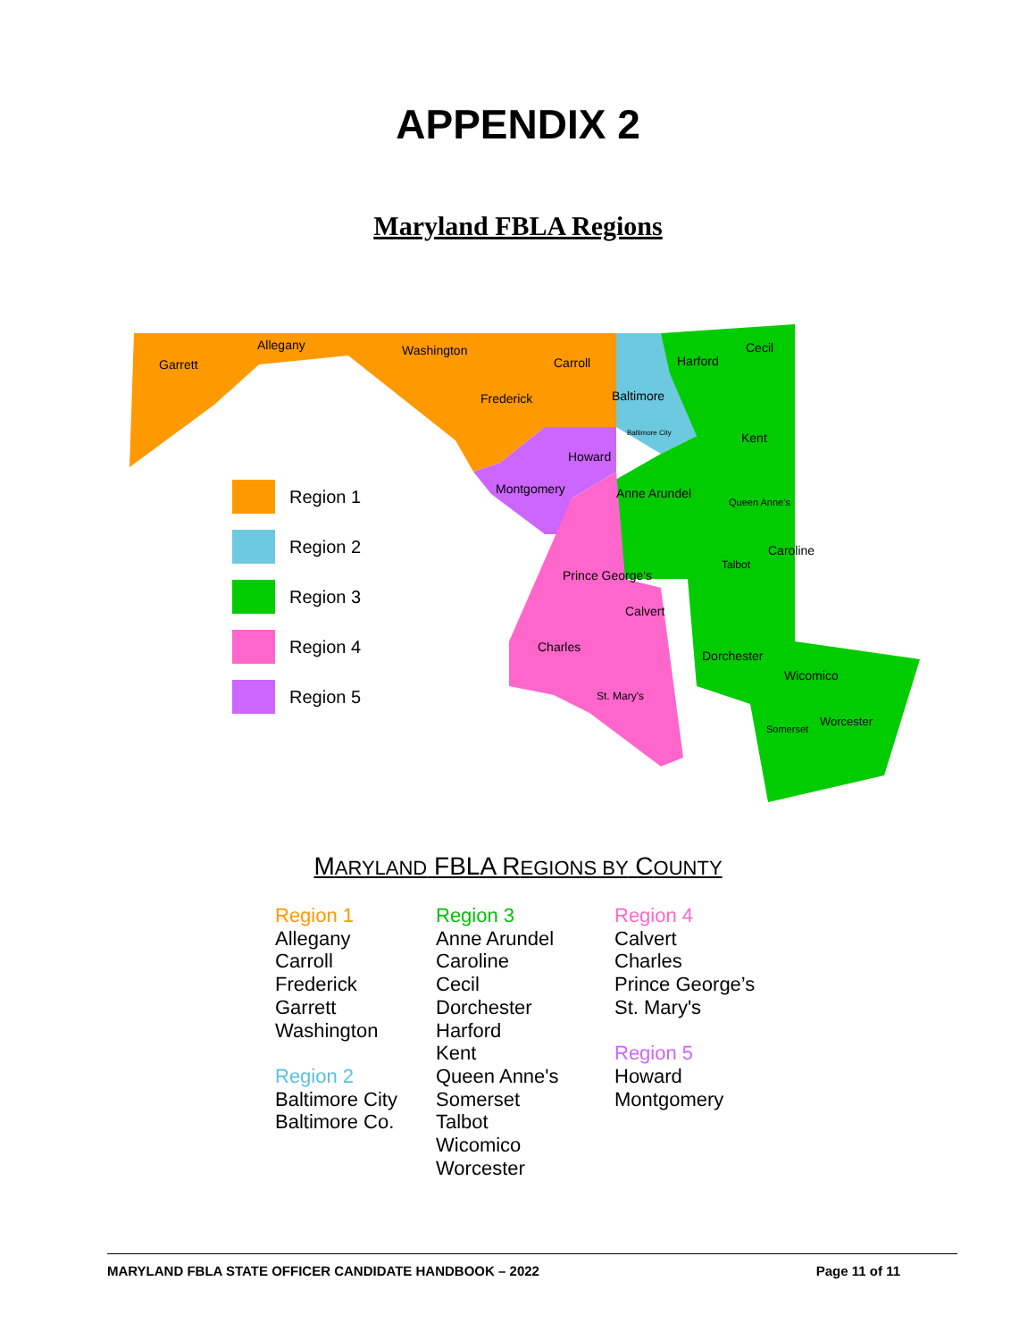APPENDIX 2
Maryland FBLA Regions
Garrett
Allegany Washington
Carroll
Frederick Baltimore
Baltimore City
Harford
Cecil
Kent
Howard
Montgomery Anne Arundel
Queen Anne's
Caroline
Talbot
Prince George's
Calvert
Charles
Dorchester
Wicomico
St. Mary's
Worcester
Somerset
Region 1
Region 2
Region 3
Region 4
Region 5
MARYLAND FBLA REGIONS BY COUNTY
Region 1
Allegany
Carroll
Frederick
Garrett
Washington
Region 2
Baltimore City
Baltimore Co.
Region 3
Anne Arundel
Caroline
Cecil
Dorchester
Harford
Kent
Queen Anne's
Somerset
Talbot
Wicomico
Worcester
Region 4
Calvert
Charles
Prince George’s
St. Mary's
Region 5
Howard
Montgomery
MARYLAND FBLA STATE OFFICER CANDIDATE HANDBOOK – 2022 Page 11 of 11